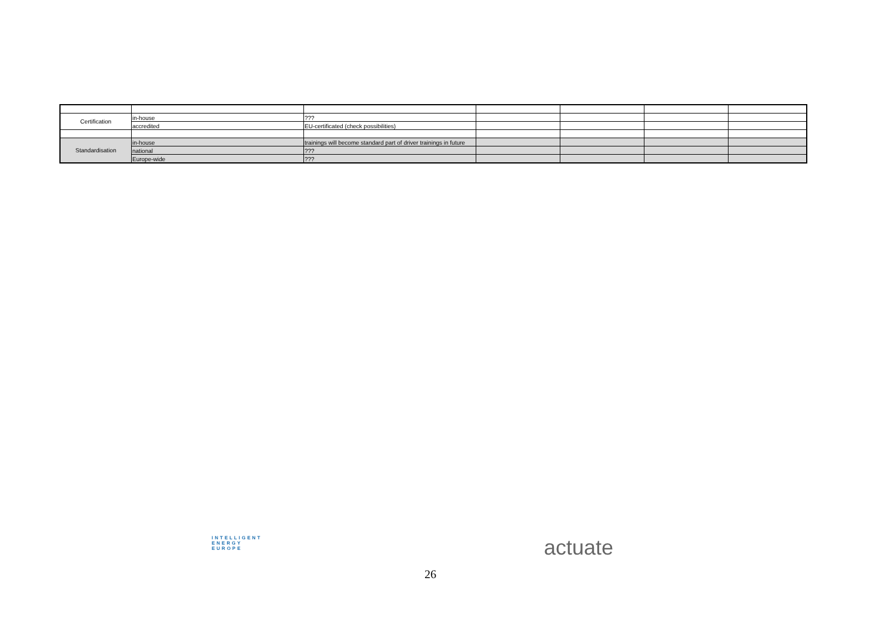| Certification | in-house | ??? | | | | |
| | accredited | EU-certificated (check possibilities) | | | | |
| Standardisation | in-house | trainings will become standard part of driver trainings in future | | | | |
| | national | ??? | | | | |
| | Europe-wide | ??? | | | | |
INTELLIGENT
ENERGY
EUROPE
26
actuate